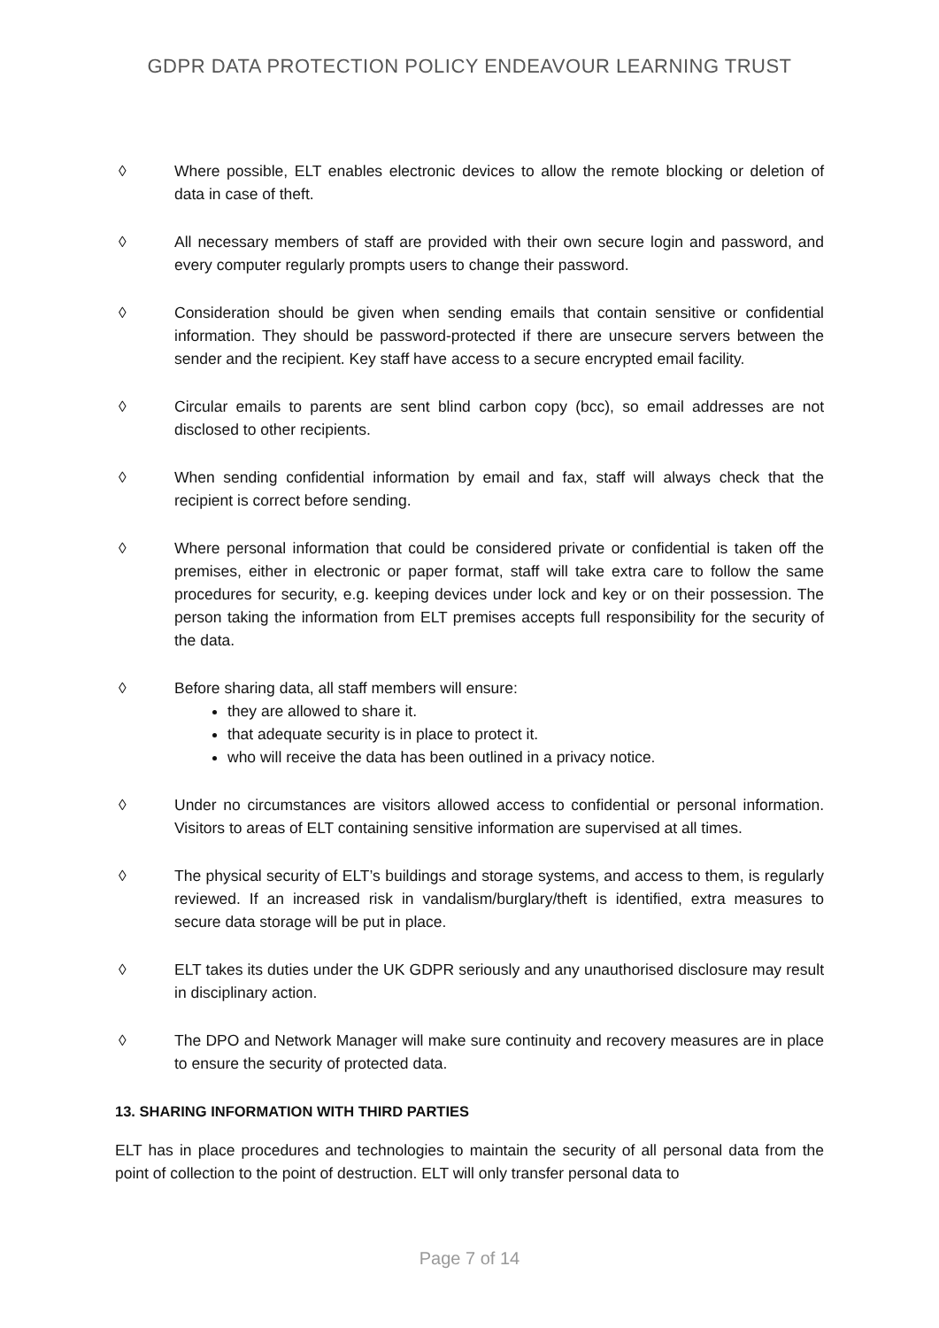GDPR DATA PROTECTION POLICY ENDEAVOUR LEARNING TRUST
◊ Where possible, ELT enables electronic devices to allow the remote blocking or deletion of data in case of theft.
◊ All necessary members of staff are provided with their own secure login and password, and every computer regularly prompts users to change their password.
◊ Consideration should be given when sending emails that contain sensitive or confidential information. They should be password-protected if there are unsecure servers between the sender and the recipient. Key staff have access to a secure encrypted email facility.
◊ Circular emails to parents are sent blind carbon copy (bcc), so email addresses are not disclosed to other recipients.
◊ When sending confidential information by email and fax, staff will always check that the recipient is correct before sending.
◊ Where personal information that could be considered private or confidential is taken off the premises, either in electronic or paper format, staff will take extra care to follow the same procedures for security, e.g. keeping devices under lock and key or on their possession. The person taking the information from ELT premises accepts full responsibility for the security of the data.
◊ Before sharing data, all staff members will ensure:
they are allowed to share it.
that adequate security is in place to protect it.
who will receive the data has been outlined in a privacy notice.
◊ Under no circumstances are visitors allowed access to confidential or personal information. Visitors to areas of ELT containing sensitive information are supervised at all times.
◊ The physical security of ELT’s buildings and storage systems, and access to them, is regularly reviewed. If an increased risk in vandalism/burglary/theft is identified, extra measures to secure data storage will be put in place.
◊ ELT takes its duties under the UK GDPR seriously and any unauthorised disclosure may result in disciplinary action.
◊ The DPO and Network Manager will make sure continuity and recovery measures are in place to ensure the security of protected data.
13. SHARING INFORMATION WITH THIRD PARTIES
ELT has in place procedures and technologies to maintain the security of all personal data from the point of collection to the point of destruction. ELT will only transfer personal data to
Page 7 of 14